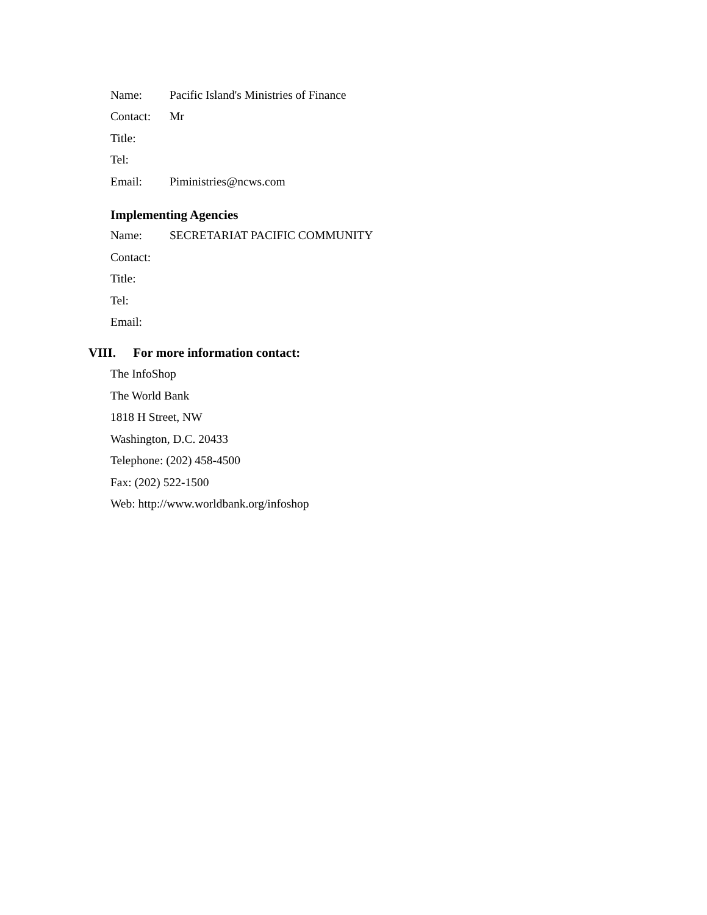Name:
Pacific Island's Ministries of Finance
Contact: Mr
Title:
Tel:
Email: Piministries@ncws.com
Implementing Agencies
Name: SECRETARIAT PACIFIC COMMUNITY
Contact:
Title:
Tel:
Email:
VIII. For more information contact:
The InfoShop
The World Bank
1818 H Street, NW
Washington, D.C. 20433
Telephone: (202) 458-4500
Fax: (202) 522-1500
Web: http://www.worldbank.org/infoshop